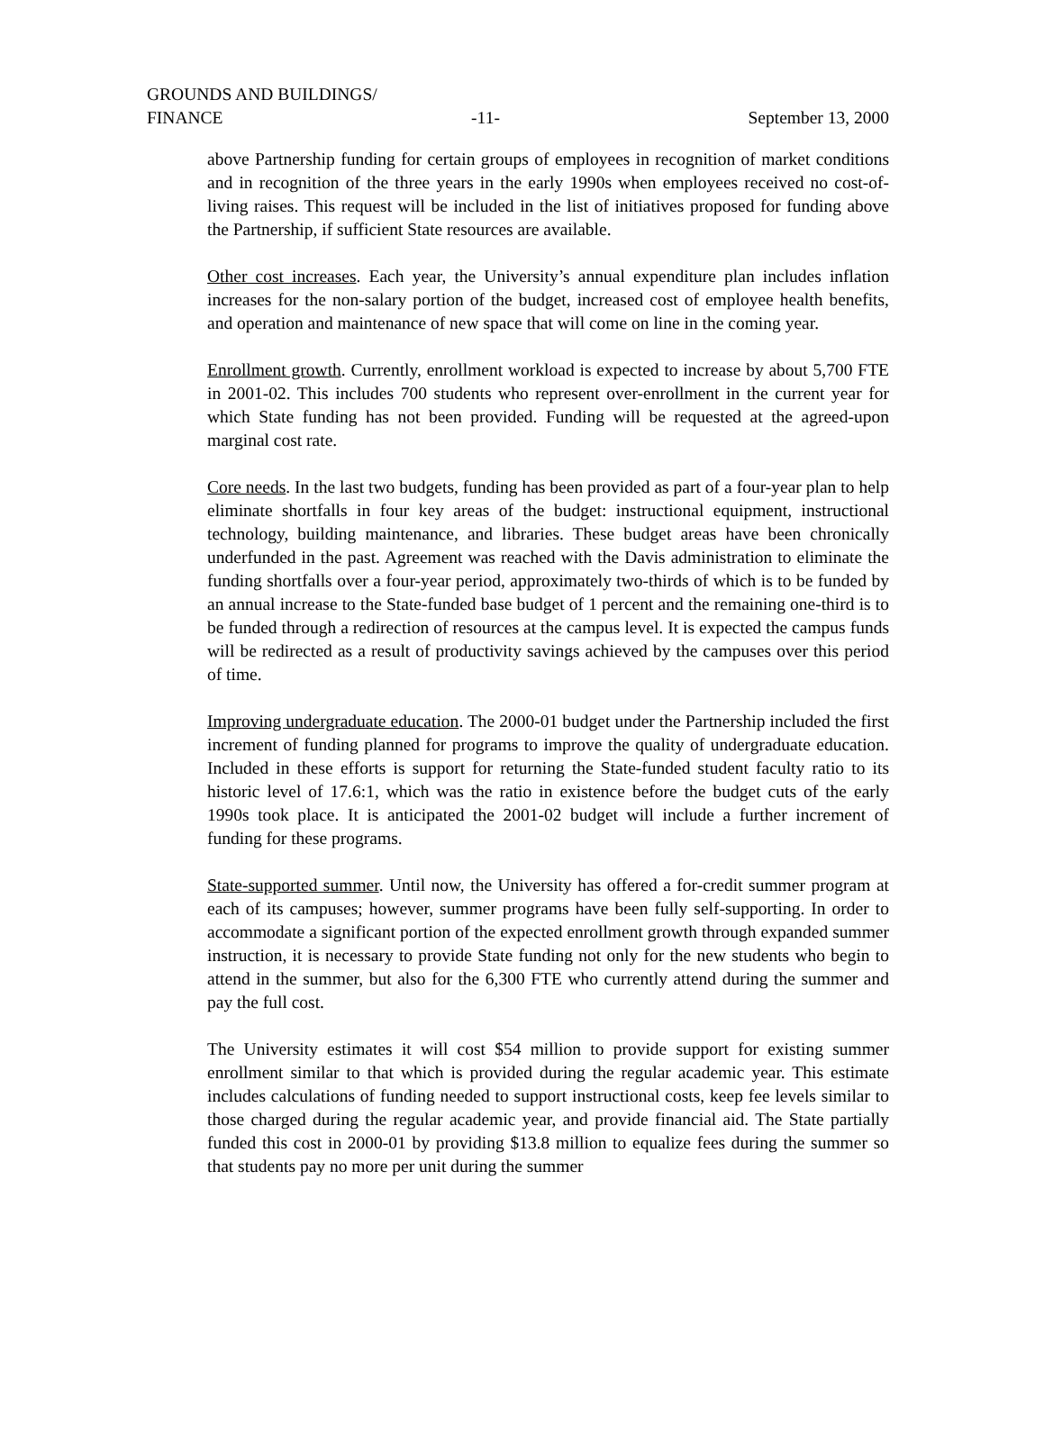GROUNDS AND BUILDINGS/
FINANCE -11- September 13, 2000
above Partnership funding for certain groups of employees in recognition of market conditions and in recognition of the three years in the early 1990s when employees received no cost-of-living raises. This request will be included in the list of initiatives proposed for funding above the Partnership, if sufficient State resources are available.
Other cost increases. Each year, the University’s annual expenditure plan includes inflation increases for the non-salary portion of the budget, increased cost of employee health benefits, and operation and maintenance of new space that will come on line in the coming year.
Enrollment growth. Currently, enrollment workload is expected to increase by about 5,700 FTE in 2001-02. This includes 700 students who represent over-enrollment in the current year for which State funding has not been provided. Funding will be requested at the agreed-upon marginal cost rate.
Core needs. In the last two budgets, funding has been provided as part of a four-year plan to help eliminate shortfalls in four key areas of the budget: instructional equipment, instructional technology, building maintenance, and libraries. These budget areas have been chronically underfunded in the past. Agreement was reached with the Davis administration to eliminate the funding shortfalls over a four-year period, approximately two-thirds of which is to be funded by an annual increase to the State-funded base budget of 1 percent and the remaining one-third is to be funded through a redirection of resources at the campus level. It is expected the campus funds will be redirected as a result of productivity savings achieved by the campuses over this period of time.
Improving undergraduate education. The 2000-01 budget under the Partnership included the first increment of funding planned for programs to improve the quality of undergraduate education. Included in these efforts is support for returning the State-funded student faculty ratio to its historic level of 17.6:1, which was the ratio in existence before the budget cuts of the early 1990s took place. It is anticipated the 2001-02 budget will include a further increment of funding for these programs.
State-supported summer. Until now, the University has offered a for-credit summer program at each of its campuses; however, summer programs have been fully self-supporting. In order to accommodate a significant portion of the expected enrollment growth through expanded summer instruction, it is necessary to provide State funding not only for the new students who begin to attend in the summer, but also for the 6,300 FTE who currently attend during the summer and pay the full cost.
The University estimates it will cost $54 million to provide support for existing summer enrollment similar to that which is provided during the regular academic year. This estimate includes calculations of funding needed to support instructional costs, keep fee levels similar to those charged during the regular academic year, and provide financial aid. The State partially funded this cost in 2000-01 by providing $13.8 million to equalize fees during the summer so that students pay no more per unit during the summer